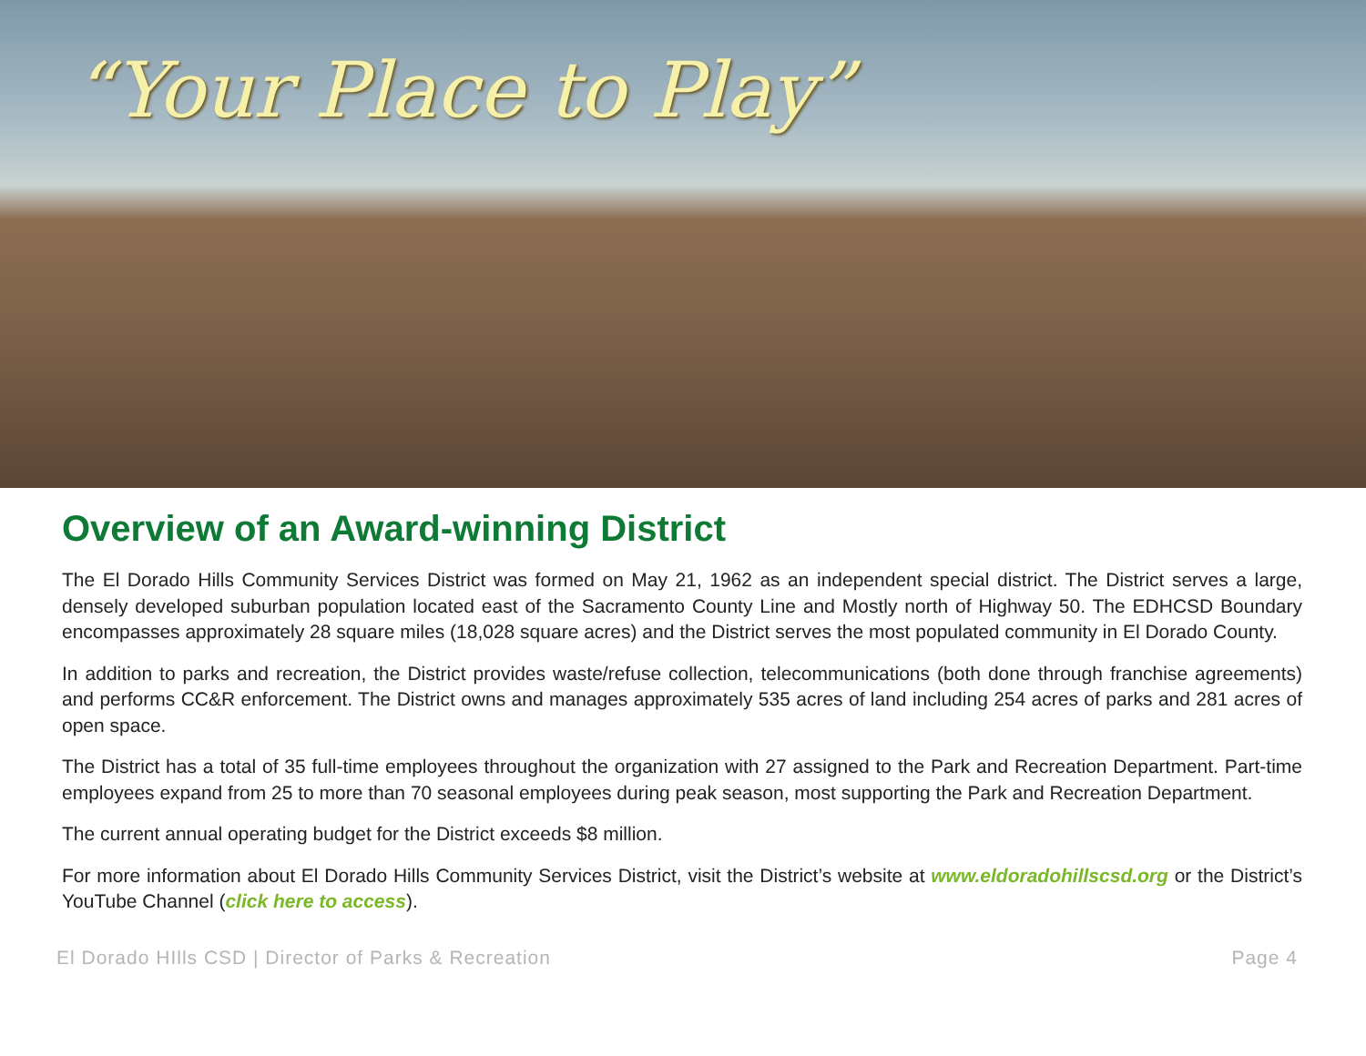“Your Place to Play”
Overview of an Award-winning District
The El Dorado Hills Community Services District was formed on May 21, 1962 as an independent special district. The District serves a large, densely developed suburban population located east of the Sacramento County Line and Mostly north of Highway 50. The EDHCSD Boundary encompasses approximately 28 square miles (18,028 square acres) and the District serves the most populated community in El Dorado County.
In addition to parks and recreation, the District provides waste/refuse collection, telecommunications (both done through franchise agreements) and performs CC&R enforcement. The District owns and manages approximately 535 acres of land including 254 acres of parks and 281 acres of open space.
The District has a total of 35 full-time employees throughout the organization with 27 assigned to the Park and Recreation Department. Part-time employees expand from 25 to more than 70 seasonal employees during peak season, most supporting the Park and Recreation Department.
The current annual operating budget for the District exceeds $8 million.
For more information about El Dorado Hills Community Services District, visit the District’s website at www.eldoradohillscsd.org or the District’s YouTube Channel (click here to access).
El Dorado HIlls CSD | Director of Parks & Recreation Page 4